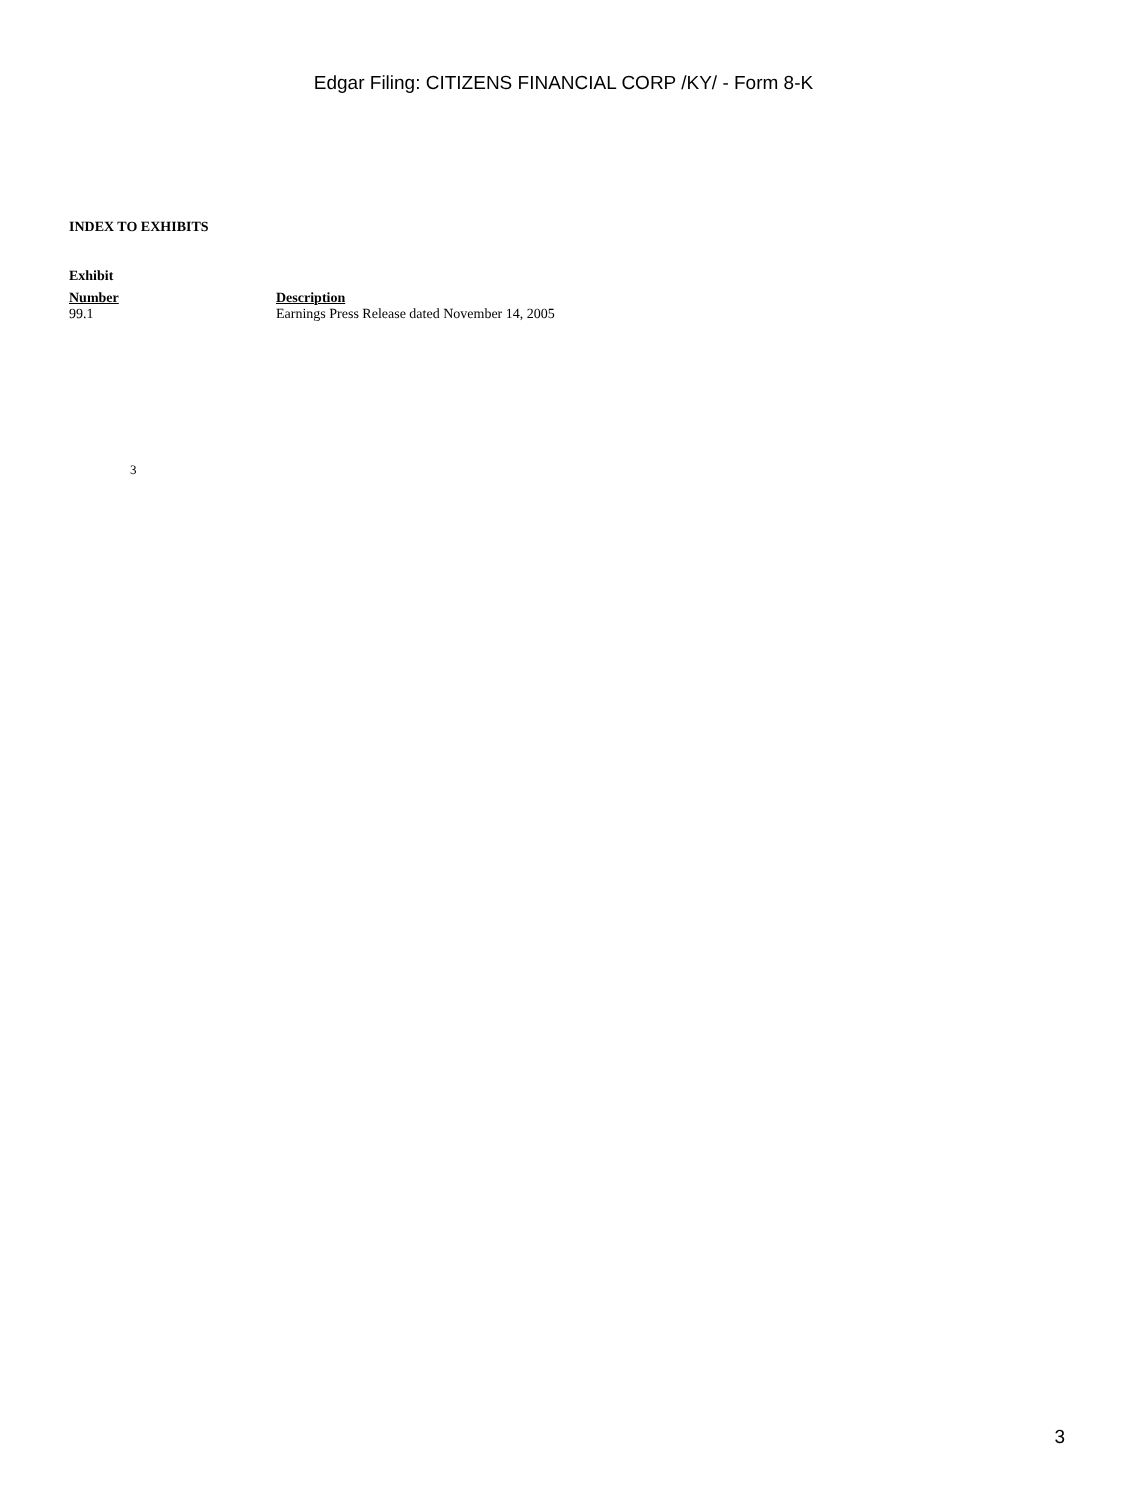Edgar Filing: CITIZENS FINANCIAL CORP /KY/ - Form 8-K
INDEX TO EXHIBITS
| Exhibit | |
| --- | --- |
| Number | Description |
| 99.1 | Earnings Press Release dated November 14, 2005 |
3
3